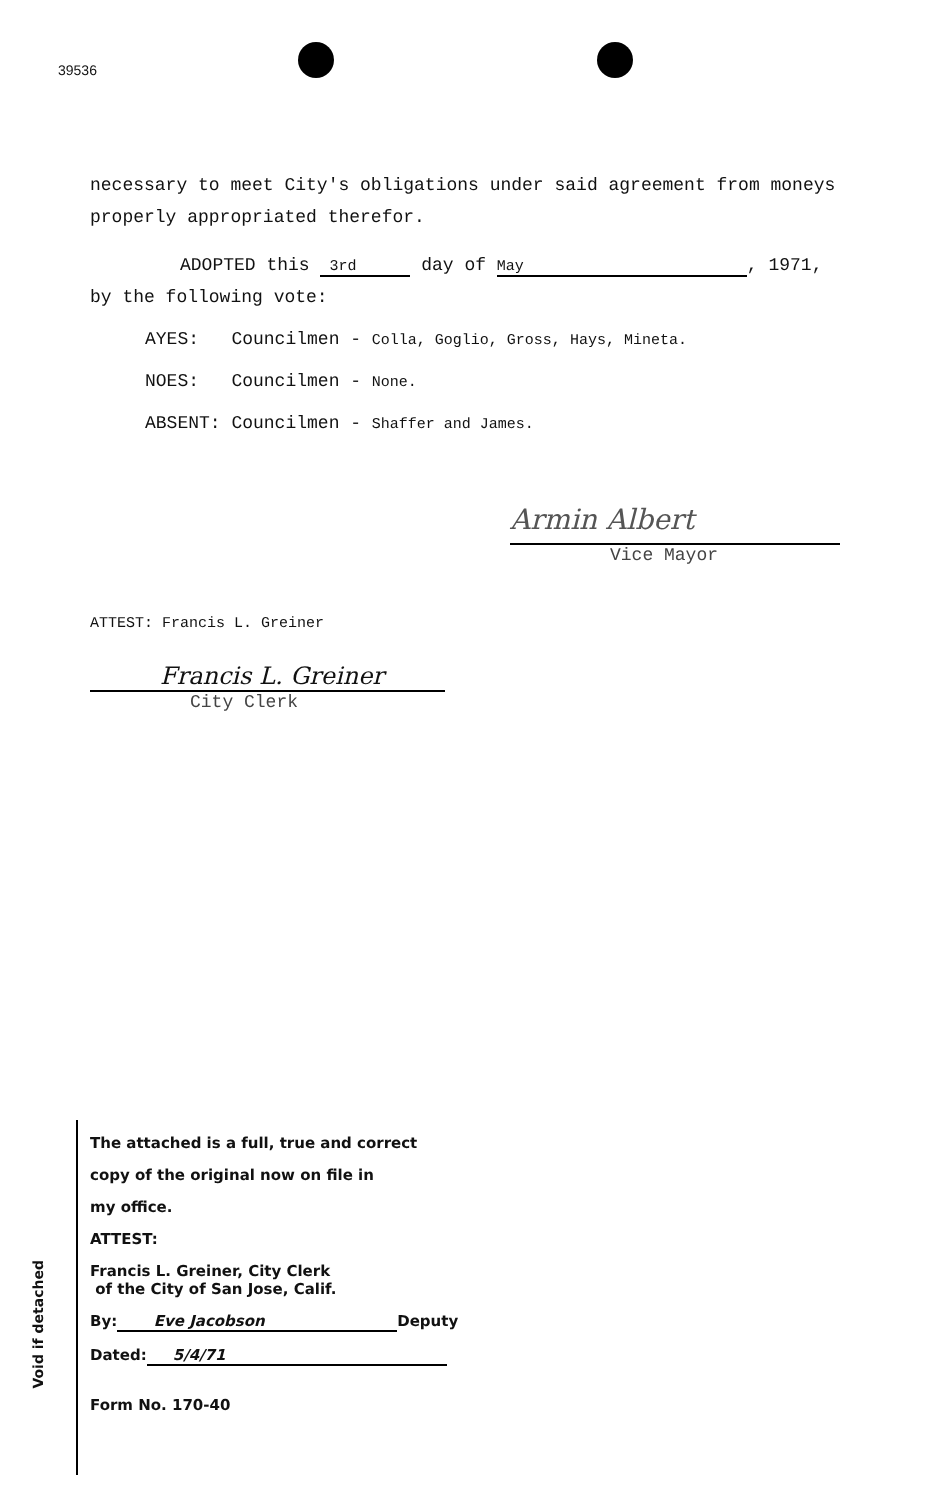39536
necessary to meet City's obligations under said agreement from moneys
properly appropriated therefor.
ADOPTED this 3rd day of May, 1971,
by the following vote:
AYES: Councilmen - Colla, Goglio, Gross, Hays, Mineta.
NOES: Councilmen - None.
ABSENT: Councilmen - Shaffer and James.
Armin Albert
Vice Mayor
ATTEST: Francis L. Greiner
Francis L. Greiner
City Clerk
The attached is a full, true and correct
copy of the original now on file in
my office.
ATTEST:
Francis L. Greiner, City Clerk
of the City of San Jose, Calif.
By: Eve Jacobson Deputy
Dated: 5/4/71
Form No. 170-40
Void if detached